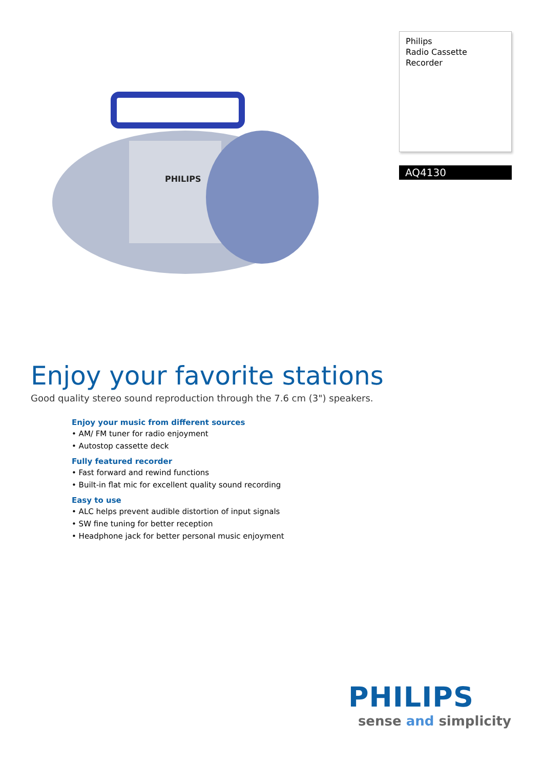PHILIPS
Philips
Radio Cassette Recorder
AQ4130
Enjoy your favorite stations
Good quality stereo sound reproduction through the 7.6 cm (3") speakers.
Enjoy your music from different sources
• AM/ FM tuner for radio enjoyment
• Autostop cassette deck
Fully featured recorder
• Fast forward and rewind functions
• Built-in flat mic for excellent quality sound recording
Easy to use
• ALC helps prevent audible distortion of input signals
• SW fine tuning for better reception
• Headphone jack for better personal music enjoyment
PHILIPS
sense and simplicity